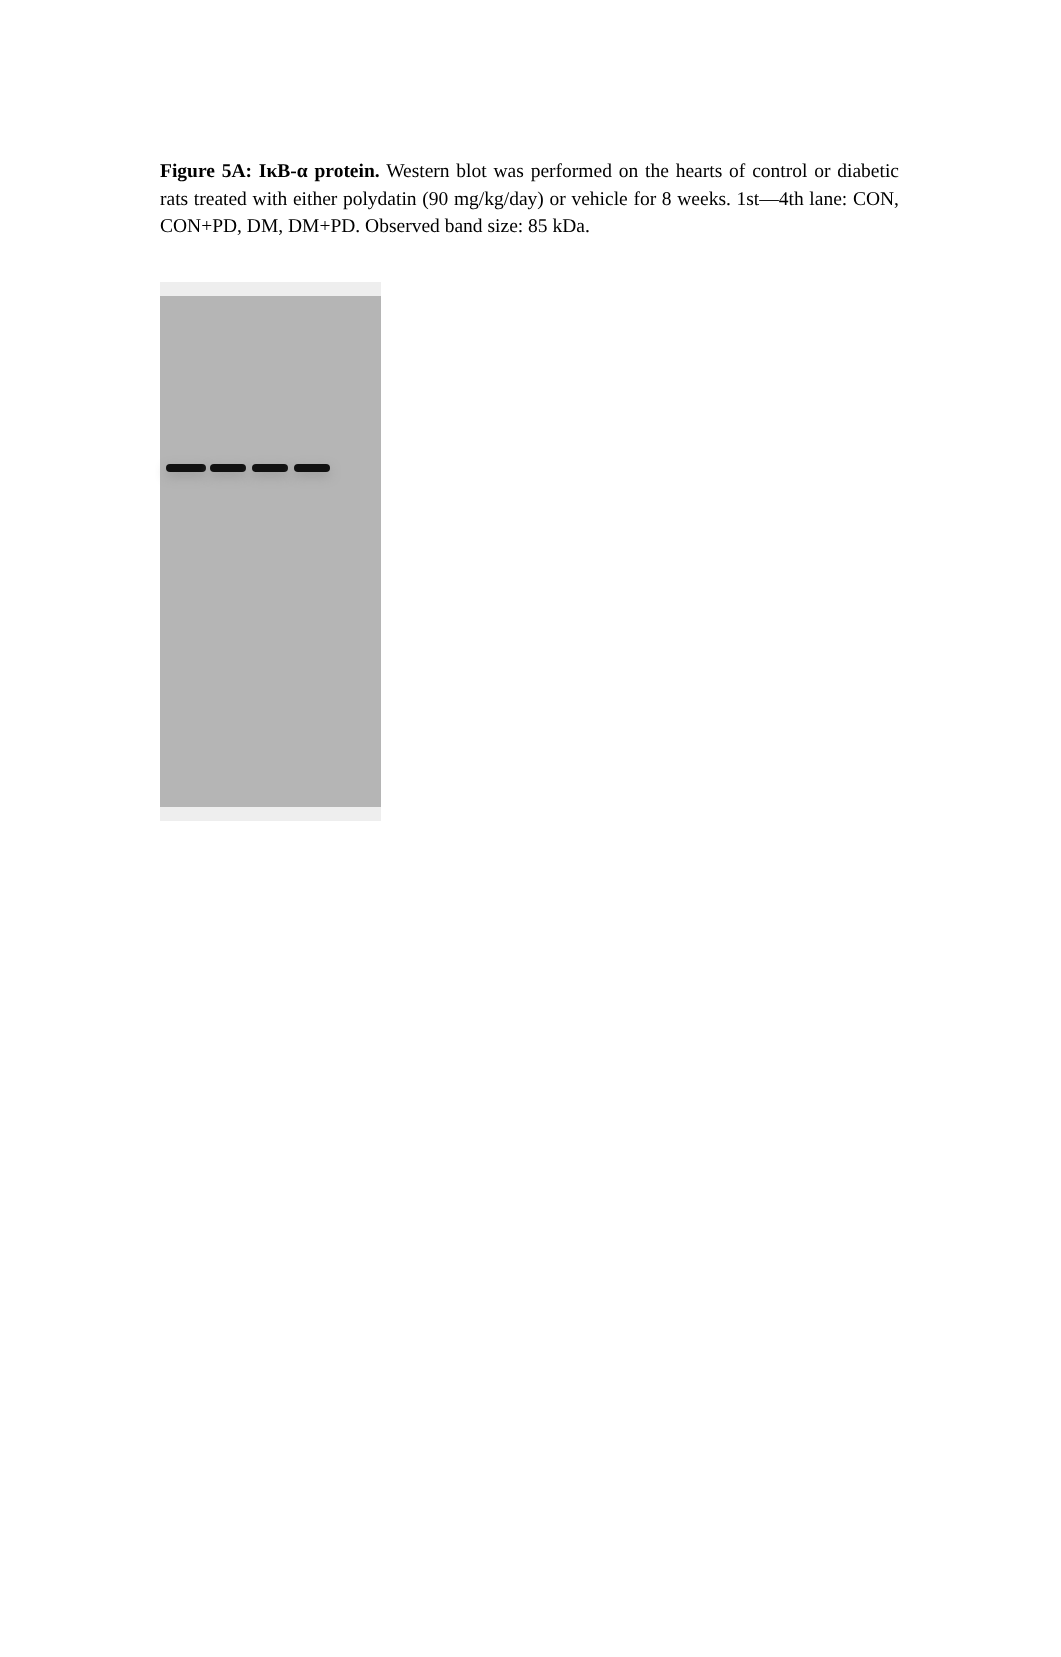Figure 5A: IκB-α protein. Western blot was performed on the hearts of control or diabetic rats treated with either polydatin (90 mg/kg/day) or vehicle for 8 weeks. 1st—4th lane: CON, CON+PD, DM, DM+PD. Observed band size: 85 kDa.